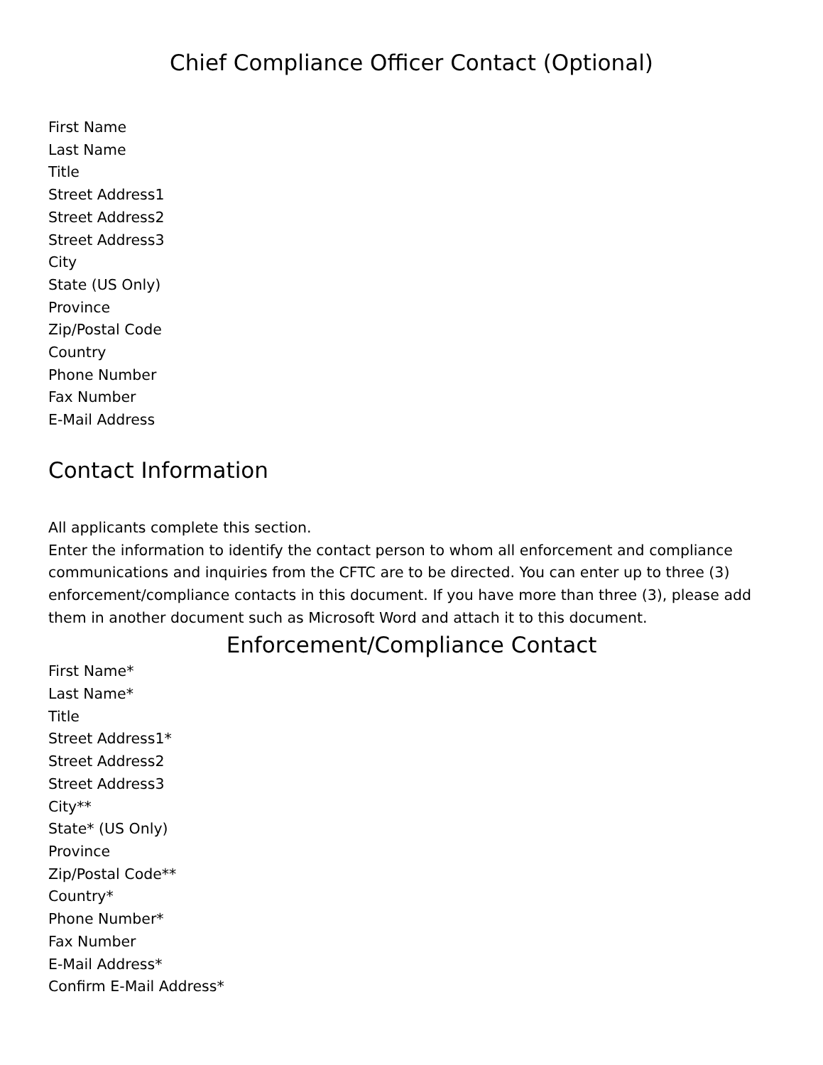Chief Compliance Officer Contact (Optional)
First Name
Last Name
Title
Street Address1
Street Address2
Street Address3
City
State (US Only)
Province
Zip/Postal Code
Country
Phone Number
Fax Number
E-Mail Address
Contact Information
All applicants complete this section.
Enter the information to identify the contact person to whom all enforcement and compliance communications and inquiries from the CFTC are to be directed. You can enter up to three (3) enforcement/compliance contacts in this document. If you have more than three (3), please add them in another document such as Microsoft Word and attach it to this document.
Enforcement/Compliance Contact
First Name*
Last Name*
Title
Street Address1*
Street Address2
Street Address3
City**
State* (US Only)
Province
Zip/Postal Code**
Country*
Phone Number*
Fax Number
E-Mail Address*
Confirm E-Mail Address*